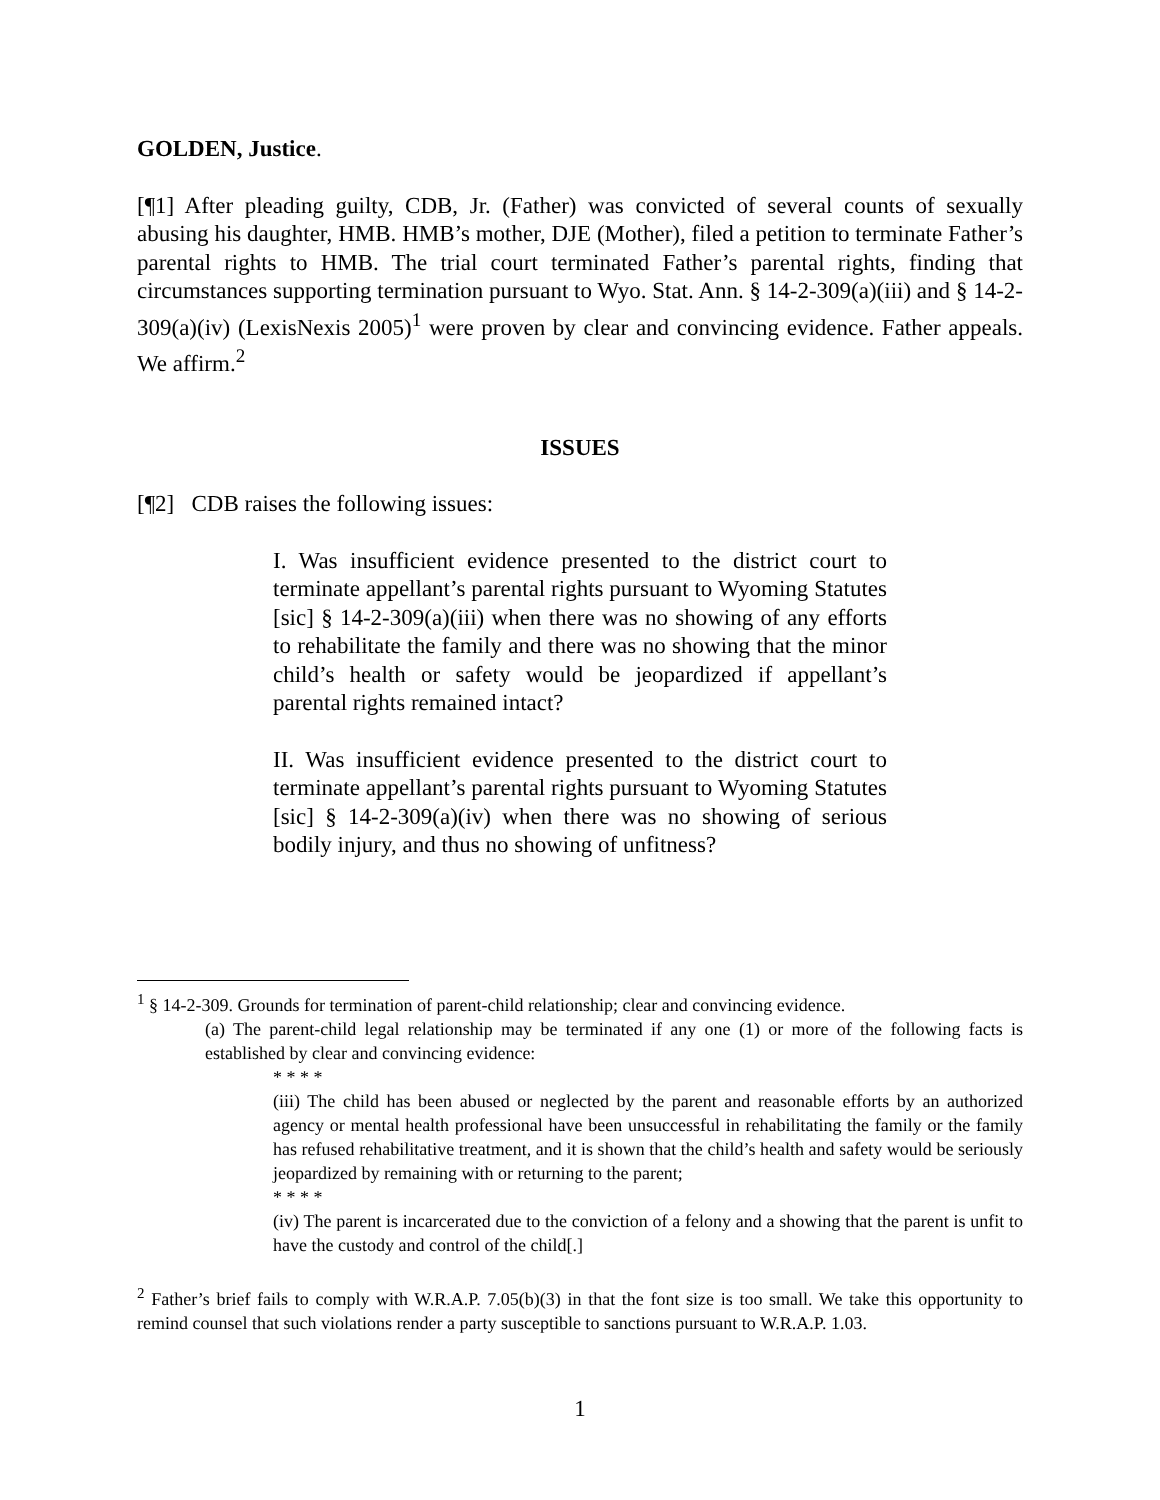GOLDEN, Justice.
[¶1] After pleading guilty, CDB, Jr. (Father) was convicted of several counts of sexually abusing his daughter, HMB. HMB’s mother, DJE (Mother), filed a petition to terminate Father’s parental rights to HMB. The trial court terminated Father’s parental rights, finding that circumstances supporting termination pursuant to Wyo. Stat. Ann. § 14-2-309(a)(iii) and § 14-2-309(a)(iv) (LexisNexis 2005)<sup>1</sup> were proven by clear and convincing evidence. Father appeals. We affirm.<sup>2</sup>
ISSUES
[¶2] CDB raises the following issues:
I. Was insufficient evidence presented to the district court to terminate appellant’s parental rights pursuant to Wyoming Statutes [sic] § 14-2-309(a)(iii) when there was no showing of any efforts to rehabilitate the family and there was no showing that the minor child’s health or safety would be jeopardized if appellant’s parental rights remained intact?
II. Was insufficient evidence presented to the district court to terminate appellant’s parental rights pursuant to Wyoming Statutes [sic] § 14-2-309(a)(iv) when there was no showing of serious bodily injury, and thus no showing of unfitness?
<sup>1</sup> § 14-2-309. Grounds for termination of parent-child relationship; clear and convincing evidence.
(a) The parent-child legal relationship may be terminated if any one (1) or more of the following facts is established by clear and convincing evidence:
* * * *
(iii) The child has been abused or neglected by the parent and reasonable efforts by an authorized agency or mental health professional have been unsuccessful in rehabilitating the family or the family has refused rehabilitative treatment, and it is shown that the child’s health and safety would be seriously jeopardized by remaining with or returning to the parent;
* * * *
(iv) The parent is incarcerated due to the conviction of a felony and a showing that the parent is unfit to have the custody and control of the child[.]
<sup>2</sup> Father’s brief fails to comply with W.R.A.P. 7.05(b)(3) in that the font size is too small. We take this opportunity to remind counsel that such violations render a party susceptible to sanctions pursuant to W.R.A.P. 1.03.
1